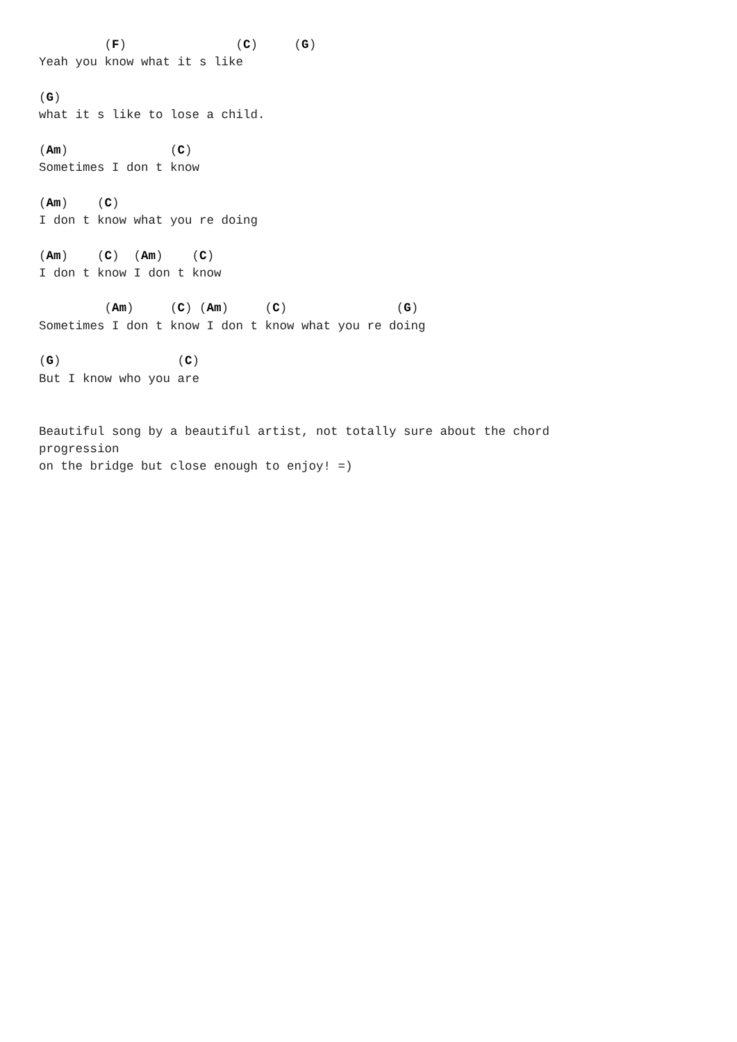(F)               (C)     (G)
Yeah you know what it s like

(G)
what it s like to lose a child.

(Am)              (C)
Sometimes I don t know

(Am)    (C)
I don t know what you re doing

(Am)    (C)  (Am)    (C)
I don t know I don t know

         (Am)     (C) (Am)     (C)               (G)
Sometimes I don t know I don t know what you re doing

(G)                (C)
But I know who you are


Beautiful song by a beautiful artist, not totally sure about the chord
progression
on the bridge but close enough to enjoy! =)